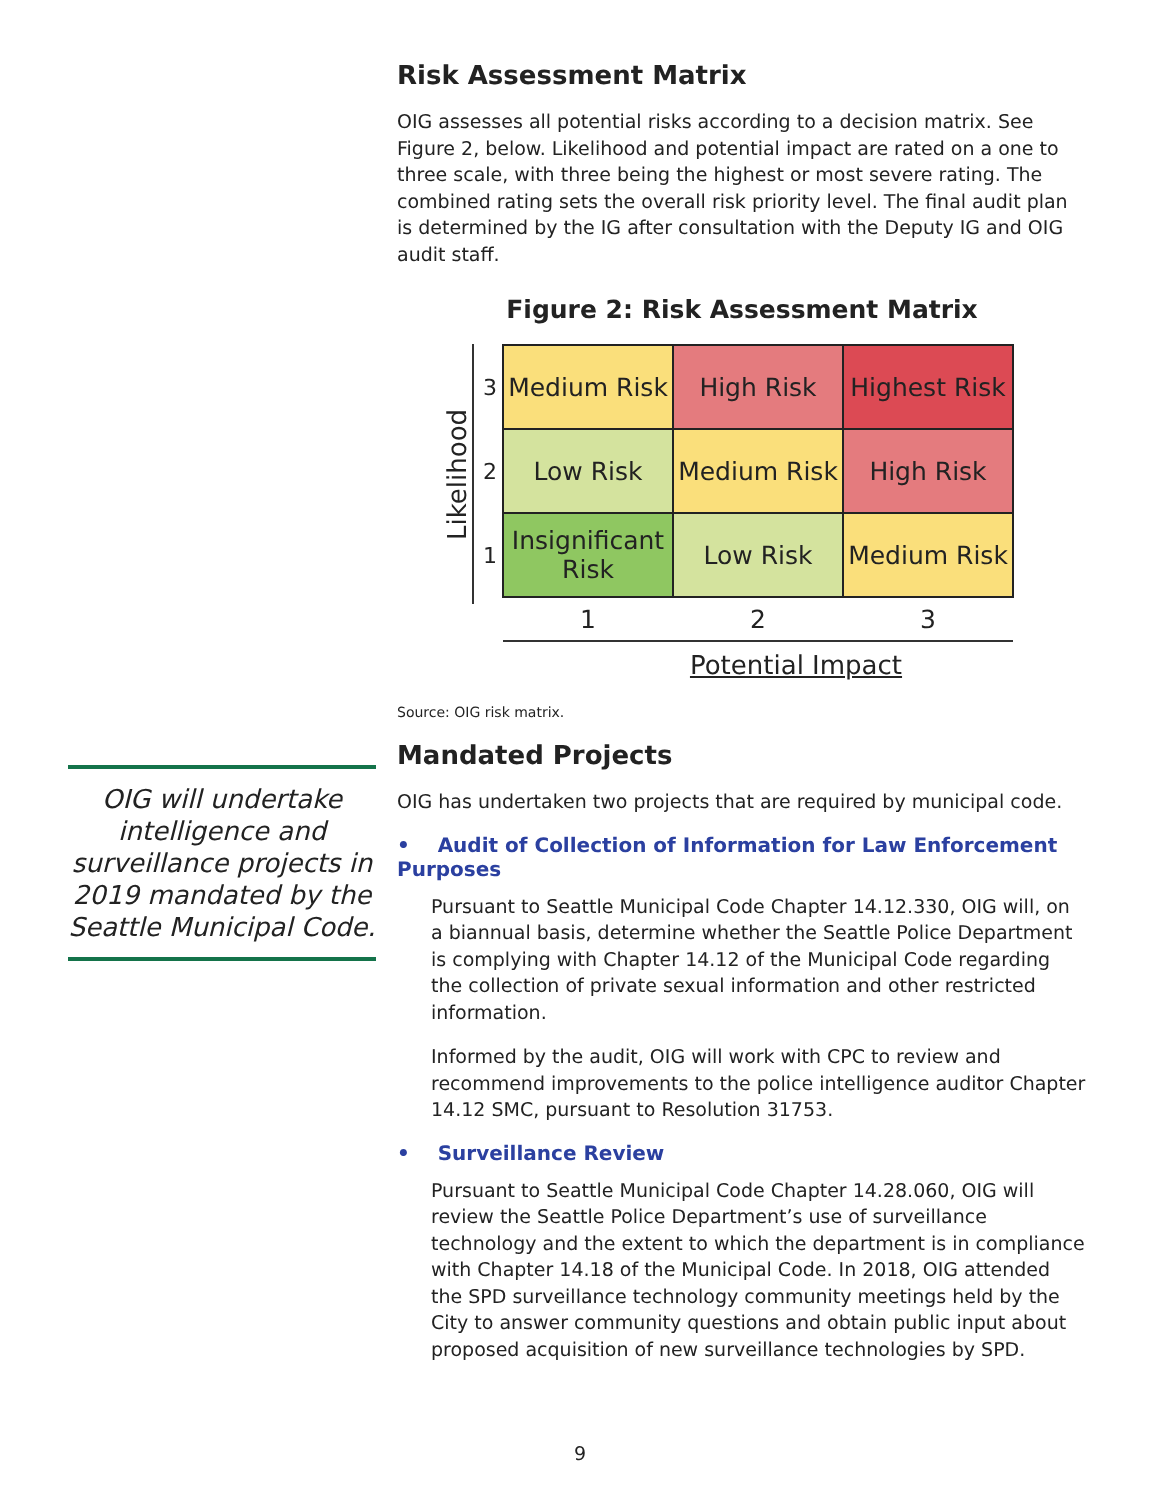OIG will undertake intelligence and surveillance projects in 2019 mandated by the Seattle Municipal Code.
Risk Assessment Matrix
OIG assesses all potential risks according to a decision matrix. See Figure 2, below. Likelihood and potential impact are rated on a one to three scale, with three being the highest or most severe rating. The combined rating sets the overall risk priority level. The final audit plan is determined by the IG after consultation with the Deputy IG and OIG audit staff.
Figure 2: Risk Assessment Matrix
Likelihood
| 3 | Medium Risk | High Risk | Highest Risk |
| 2 | Low Risk | Medium Risk | High Risk |
| 1 | Insignificant Risk | Low Risk | Medium Risk |
| | 1 | 2 | 3 |
Potential Impact
Source: OIG risk matrix.
Mandated Projects
OIG has undertaken two projects that are required by municipal code.
• Audit of Collection of Information for Law Enforcement Purposes
Pursuant to Seattle Municipal Code Chapter 14.12.330, OIG will, on a biannual basis, determine whether the Seattle Police Department is complying with Chapter 14.12 of the Municipal Code regarding the collection of private sexual information and other restricted information.
Informed by the audit, OIG will work with CPC to review and recommend improvements to the police intelligence auditor Chapter 14.12 SMC, pursuant to Resolution 31753.
• Surveillance Review
Pursuant to Seattle Municipal Code Chapter 14.28.060, OIG will review the Seattle Police Department’s use of surveillance technology and the extent to which the department is in compliance with Chapter 14.18 of the Municipal Code. In 2018, OIG attended the SPD surveillance technology community meetings held by the City to answer community questions and obtain public input about proposed acquisition of new surveillance technologies by SPD.
9